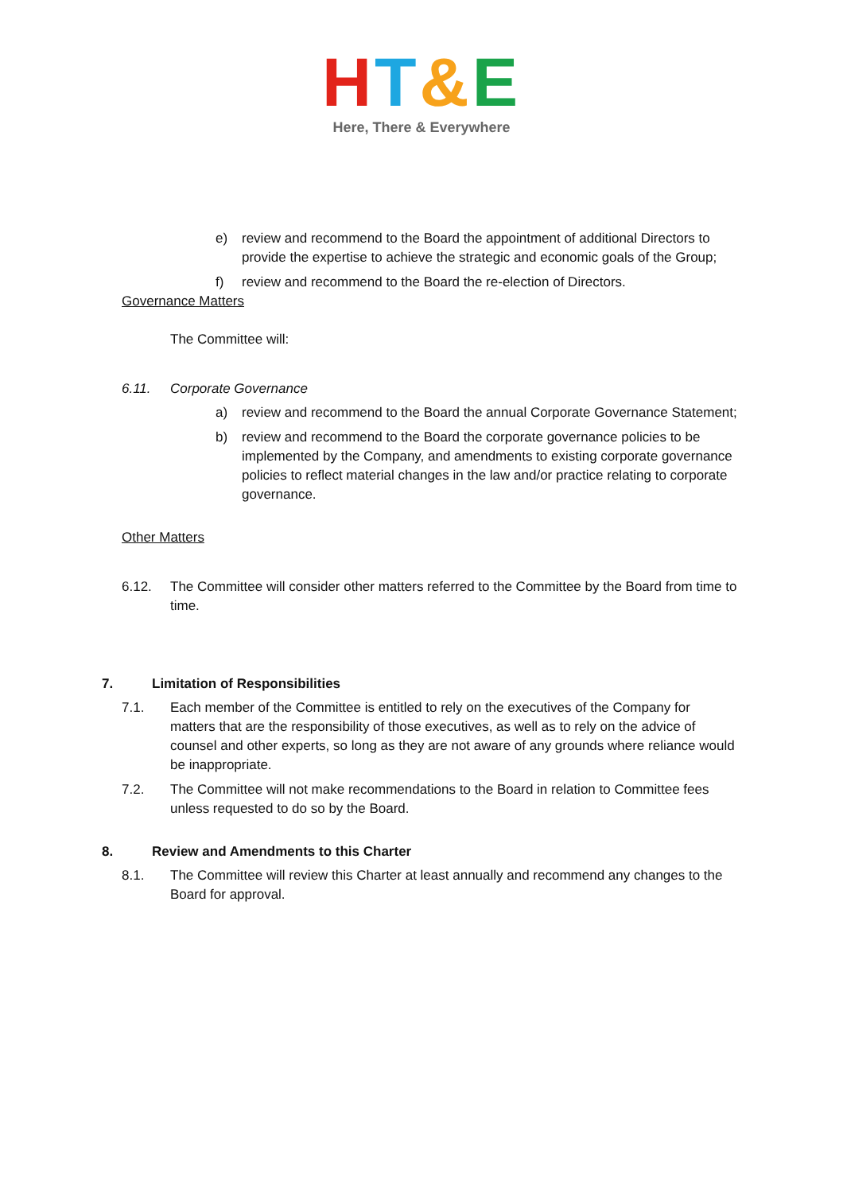HT&E
Here, There & Everywhere
e) review and recommend to the Board the appointment of additional Directors to provide the expertise to achieve the strategic and economic goals of the Group;
f) review and recommend to the Board the re-election of Directors.
Governance Matters
The Committee will:
6.11. Corporate Governance
a) review and recommend to the Board the annual Corporate Governance Statement;
b) review and recommend to the Board the corporate governance policies to be implemented by the Company, and amendments to existing corporate governance policies to reflect material changes in the law and/or practice relating to corporate governance.
Other Matters
6.12. The Committee will consider other matters referred to the Committee by the Board from time to time.
7. Limitation of Responsibilities
7.1. Each member of the Committee is entitled to rely on the executives of the Company for matters that are the responsibility of those executives, as well as to rely on the advice of counsel and other experts, so long as they are not aware of any grounds where reliance would be inappropriate.
7.2. The Committee will not make recommendations to the Board in relation to Committee fees unless requested to do so by the Board.
8. Review and Amendments to this Charter
8.1. The Committee will review this Charter at least annually and recommend any changes to the Board for approval.